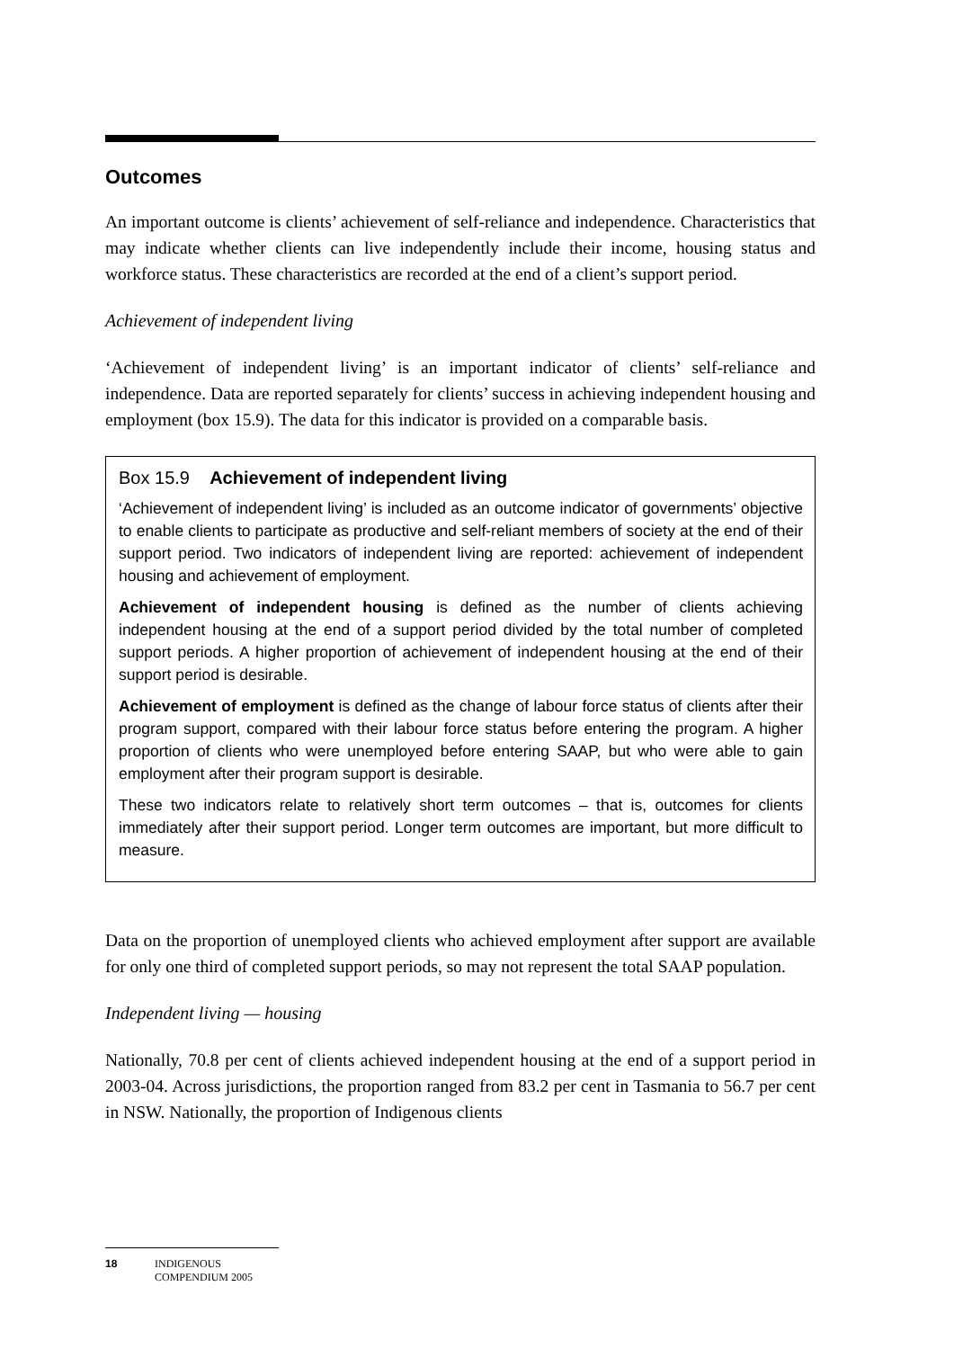Outcomes
An important outcome is clients’ achievement of self-reliance and independence. Characteristics that may indicate whether clients can live independently include their income, housing status and workforce status. These characteristics are recorded at the end of a client’s support period.
Achievement of independent living
‘Achievement of independent living’ is an important indicator of clients’ self-reliance and independence. Data are reported separately for clients’ success in achieving independent housing and employment (box 15.9). The data for this indicator is provided on a comparable basis.
Box 15.9 Achievement of independent living
‘Achievement of independent living’ is included as an outcome indicator of governments’ objective to enable clients to participate as productive and self-reliant members of society at the end of their support period. Two indicators of independent living are reported: achievement of independent housing and achievement of employment.
Achievement of independent housing is defined as the number of clients achieving independent housing at the end of a support period divided by the total number of completed support periods. A higher proportion of achievement of independent housing at the end of their support period is desirable.
Achievement of employment is defined as the change of labour force status of clients after their program support, compared with their labour force status before entering the program. A higher proportion of clients who were unemployed before entering SAAP, but who were able to gain employment after their program support is desirable.
These two indicators relate to relatively short term outcomes – that is, outcomes for clients immediately after their support period. Longer term outcomes are important, but more difficult to measure.
Data on the proportion of unemployed clients who achieved employment after support are available for only one third of completed support periods, so may not represent the total SAAP population.
Independent living — housing
Nationally, 70.8 per cent of clients achieved independent housing at the end of a support period in 2003-04. Across jurisdictions, the proportion ranged from 83.2 per cent in Tasmania to 56.7 per cent in NSW. Nationally, the proportion of Indigenous clients
18 INDIGENOUS
COMPENDIUM 2005